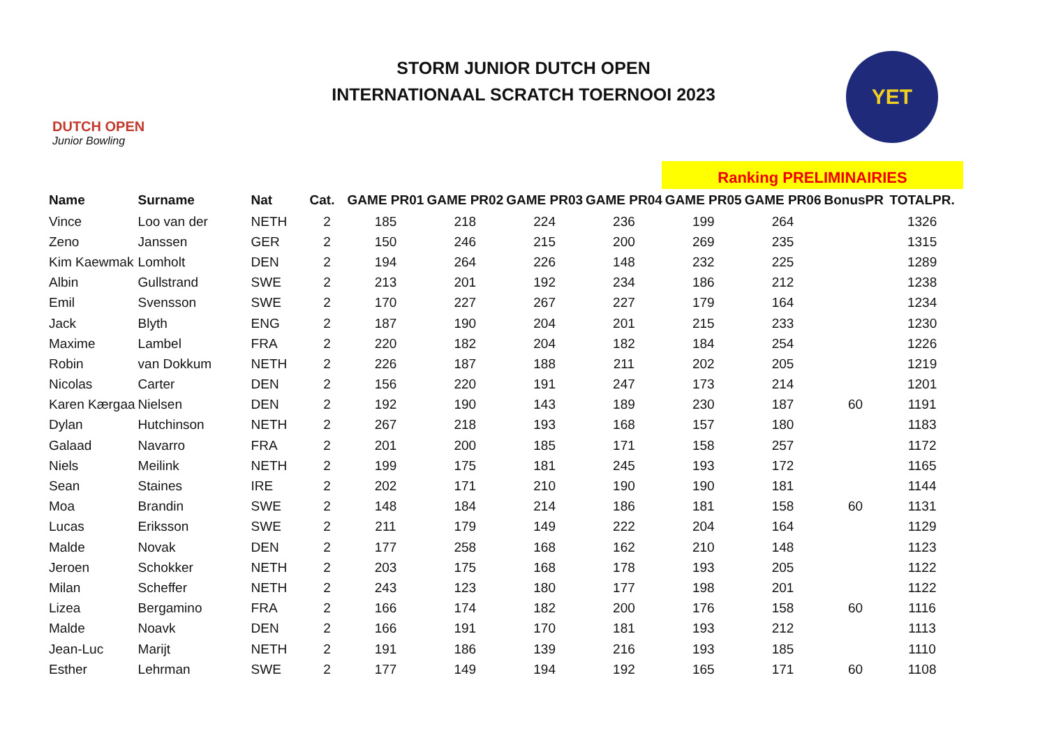DUTCH OPEN
Junior Bowling
STORM JUNIOR DUTCH OPEN
INTERNATIONAAL SCRATCH TOERNOOI 2023
YET
Ranking PRELIMINAIRIES
| Name | Surname | Nat | Cat. | GAME PR01 | GAME PR02 | GAME PR03 | GAME PR04 | GAME PR05 | GAME PR06 | BonusPR | TOTALPR. |
| --- | --- | --- | --- | --- | --- | --- | --- | --- | --- | --- | --- |
| Vince | Loo van der | NETH | 2 | 185 | 218 | 224 | 236 | 199 | 264 | | 1326 |
| Zeno | Janssen | GER | 2 | 150 | 246 | 215 | 200 | 269 | 235 | | 1315 |
| Kim Kaewmak | Lomholt | DEN | 2 | 194 | 264 | 226 | 148 | 232 | 225 | | 1289 |
| Albin | Gullstrand | SWE | 2 | 213 | 201 | 192 | 234 | 186 | 212 | | 1238 |
| Emil | Svensson | SWE | 2 | 170 | 227 | 267 | 227 | 179 | 164 | | 1234 |
| Jack | Blyth | ENG | 2 | 187 | 190 | 204 | 201 | 215 | 233 | | 1230 |
| Maxime | Lambel | FRA | 2 | 220 | 182 | 204 | 182 | 184 | 254 | | 1226 |
| Robin | van Dokkum | NETH | 2 | 226 | 187 | 188 | 211 | 202 | 205 | | 1219 |
| Nicolas | Carter | DEN | 2 | 156 | 220 | 191 | 247 | 173 | 214 | | 1201 |
| Karen Kærgaa | Nielsen | DEN | 2 | 192 | 190 | 143 | 189 | 230 | 187 | 60 | 1191 |
| Dylan | Hutchinson | NETH | 2 | 267 | 218 | 193 | 168 | 157 | 180 | | 1183 |
| Galaad | Navarro | FRA | 2 | 201 | 200 | 185 | 171 | 158 | 257 | | 1172 |
| Niels | Meilink | NETH | 2 | 199 | 175 | 181 | 245 | 193 | 172 | | 1165 |
| Sean | Staines | IRE | 2 | 202 | 171 | 210 | 190 | 190 | 181 | | 1144 |
| Moa | Brandin | SWE | 2 | 148 | 184 | 214 | 186 | 181 | 158 | 60 | 1131 |
| Lucas | Eriksson | SWE | 2 | 211 | 179 | 149 | 222 | 204 | 164 | | 1129 |
| Malde | Novak | DEN | 2 | 177 | 258 | 168 | 162 | 210 | 148 | | 1123 |
| Jeroen | Schokker | NETH | 2 | 203 | 175 | 168 | 178 | 193 | 205 | | 1122 |
| Milan | Scheffer | NETH | 2 | 243 | 123 | 180 | 177 | 198 | 201 | | 1122 |
| Lizea | Bergamino | FRA | 2 | 166 | 174 | 182 | 200 | 176 | 158 | 60 | 1116 |
| Malde | Noavk | DEN | 2 | 166 | 191 | 170 | 181 | 193 | 212 | | 1113 |
| Jean-Luc | Marijt | NETH | 2 | 191 | 186 | 139 | 216 | 193 | 185 | | 1110 |
| Esther | Lehrman | SWE | 2 | 177 | 149 | 194 | 192 | 165 | 171 | 60 | 1108 |